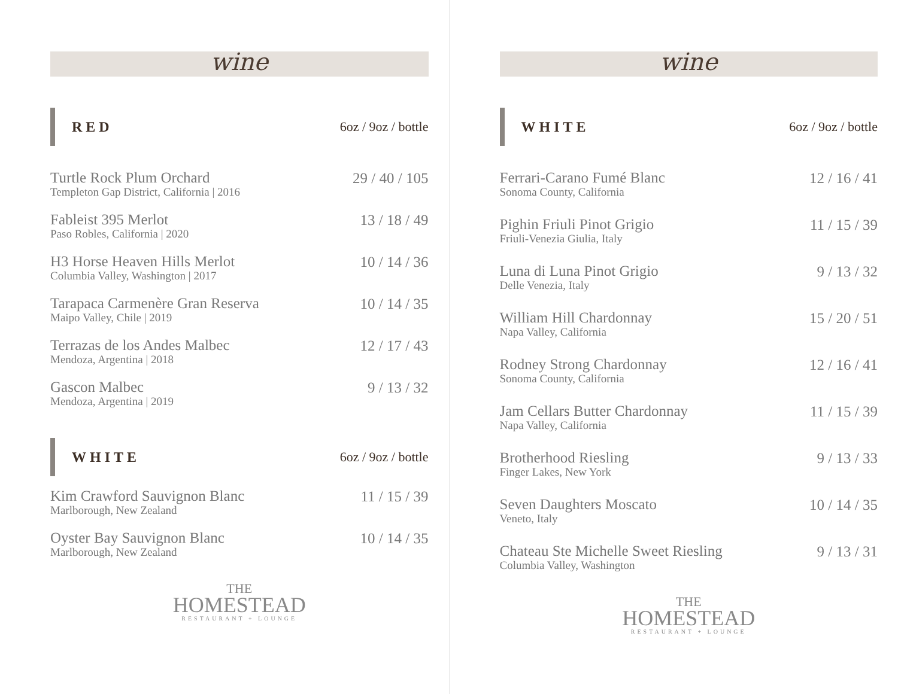wine
RED 6oz / 9oz / bottle
Turtle Rock Plum Orchard
Templeton Gap District, California | 2016
29 / 40 / 105
Fableist 395 Merlot
Paso Robles, California | 2020
13 / 18 / 49
H3 Horse Heaven Hills Merlot
Columbia Valley, Washington | 2017
10 / 14 / 36
Tarapaca Carmenère Gran Reserva
Maipo Valley, Chile | 2019
10 / 14 / 35
Terrazas de los Andes Malbec
Mendoza, Argentina | 2018
12 / 17 / 43
Gascon Malbec
Mendoza, Argentina | 2019
9 / 13 / 32
WHITE 6oz / 9oz / bottle
Kim Crawford Sauvignon Blanc
Marlborough, New Zealand
11 / 15 / 39
Oyster Bay Sauvignon Blanc
Marlborough, New Zealand
10 / 14 / 35
THE
HOMESTEAD
RESTAURANT + LOUNGE
wine
WHITE 6oz / 9oz / bottle
Ferrari-Carano Fumé Blanc
Sonoma County, California
12 / 16 / 41
Pighin Friuli Pinot Grigio
Friuli-Venezia Giulia, Italy
11 / 15 / 39
Luna di Luna Pinot Grigio
Delle Venezia, Italy
9 / 13 / 32
William Hill Chardonnay
Napa Valley, California
15 / 20 / 51
Rodney Strong Chardonnay
Sonoma County, California
12 / 16 / 41
Jam Cellars Butter Chardonnay
Napa Valley, California
11 / 15 / 39
Brotherhood Riesling
Finger Lakes, New York
9 / 13 / 33
Seven Daughters Moscato
Veneto, Italy
10 / 14 / 35
Chateau Ste Michelle Sweet Riesling
Columbia Valley, Washington
9 / 13 / 31
THE
HOMESTEAD
RESTAURANT + LOUNGE